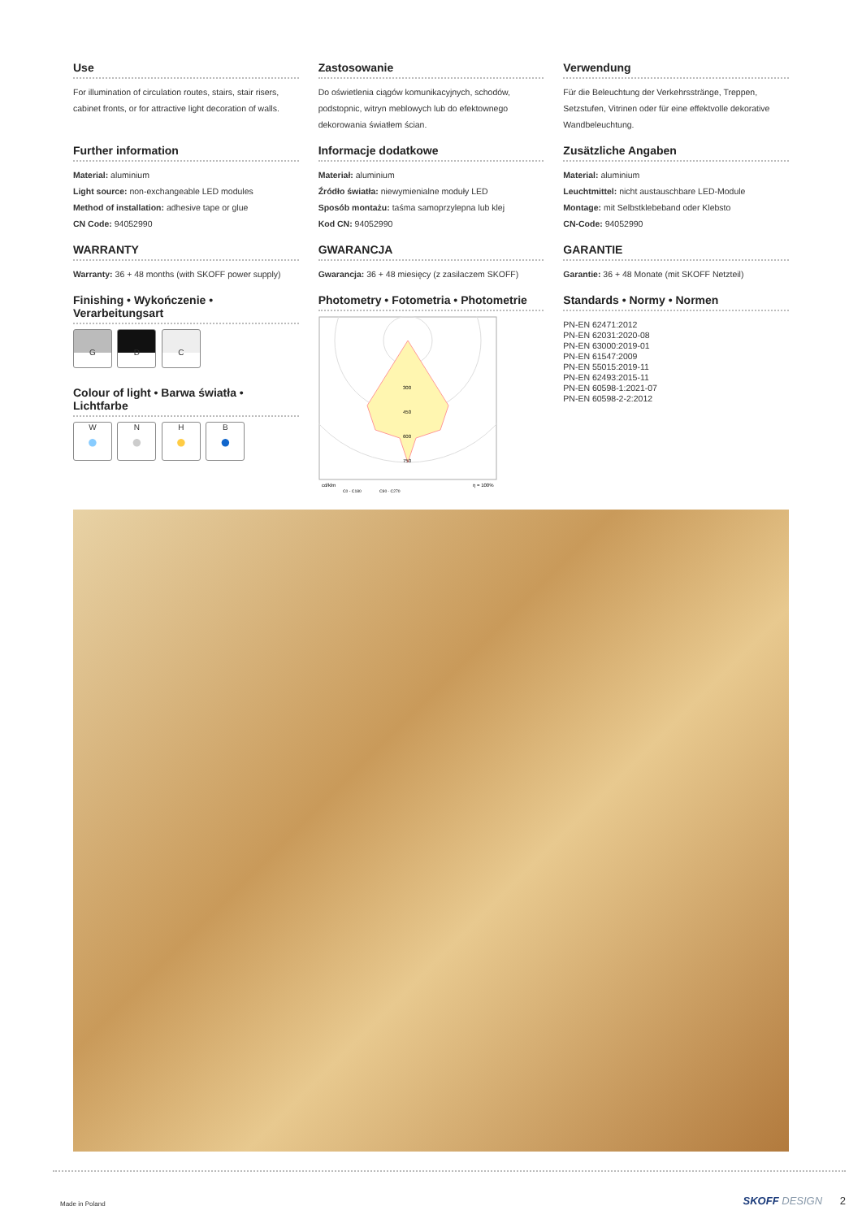Use
For illumination of circulation routes, stairs, stair risers, cabinet fronts, or for attractive light decoration of walls.
Zastosowanie
Do oświetlenia ciągów komunikacyjnych, schodów, podstopnic, witryn meblowych lub do efektownego dekorowania światłem ścian.
Verwendung
Für die Beleuchtung der Verkehrsstränge, Treppen, Setzstufen, Vitrinen oder für eine effektvolle dekorative Wandbeleuchtung.
Further information
Material: aluminium
Light source: non-exchangeable LED modules
Method of installation: adhesive tape or glue
CN Code: 94052990
Informacje dodatkowe
Materiał: aluminium
Źródło światła: niewymienialne moduły LED
Sposób montażu: taśma samoprzylepna lub klej
Kod CN: 94052990
Zusätzliche Angaben
Material: aluminium
Leuchtmittel: nicht austauschbare LED-Module
Montage: mit Selbstklebeband oder Klebsto
CN-Code: 94052990
WARRANTY
Warranty: 36 + 48 months (with SKOFF power supply)
GWARANCJA
Gwarancja: 36 + 48 miesięcy (z zasilaczem SKOFF)
GARANTIE
Garantie: 36 + 48 Monate (mit SKOFF Netzteil)
Finishing • Wykończenie • Verarbeitungsart
G
D
C
Colour of light • Barwa światła • Lichtfarbe
W
●
N
●
H
●
B
●
Photometry • Fotometria • Photometrie
300
450
600
750
cd/klm
C0 - C180
C90 - C270
η = 100%
Standards • Normy • Normen
PN-EN 62471:2012
PN-EN 62031:2020-08
PN-EN 63000:2019-01
PN-EN 61547:2009
PN-EN 55015:2019-11
PN-EN 62493:2015-11
PN-EN 60598-1:2021-07
PN-EN 60598-2-2:2012
Made in Poland SKOFF DESIGN 2